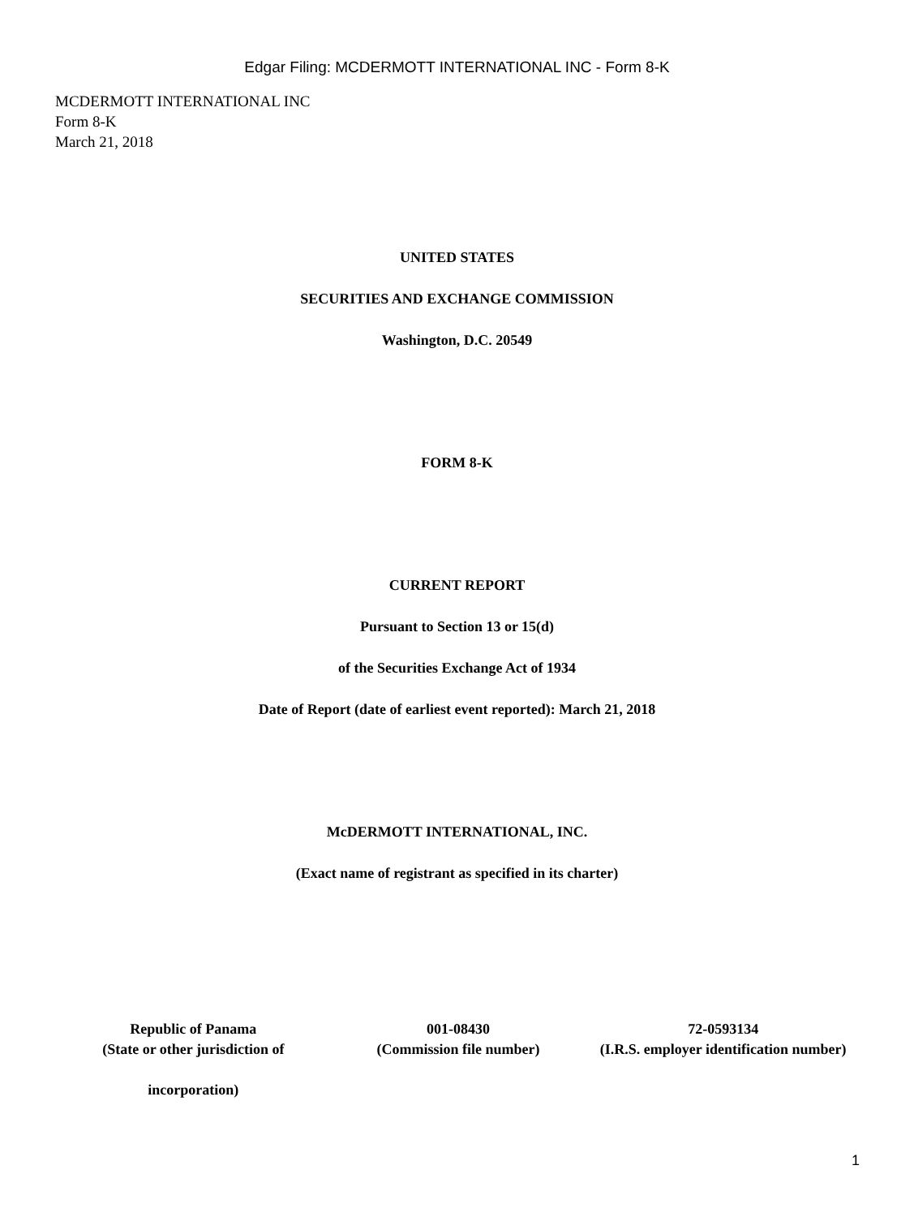Edgar Filing: MCDERMOTT INTERNATIONAL INC - Form 8-K
MCDERMOTT INTERNATIONAL INC
Form 8-K
March 21, 2018
UNITED STATES
SECURITIES AND EXCHANGE COMMISSION
Washington, D.C. 20549
FORM 8-K
CURRENT REPORT
Pursuant to Section 13 or 15(d)
of the Securities Exchange Act of 1934
Date of Report (date of earliest event reported): March 21, 2018
McDERMOTT INTERNATIONAL, INC.
(Exact name of registrant as specified in its charter)
| Republic of Panama (State or other jurisdiction of incorporation) | 001-08430 (Commission file number) | 72-0593134 (I.R.S. employer identification number) |
1